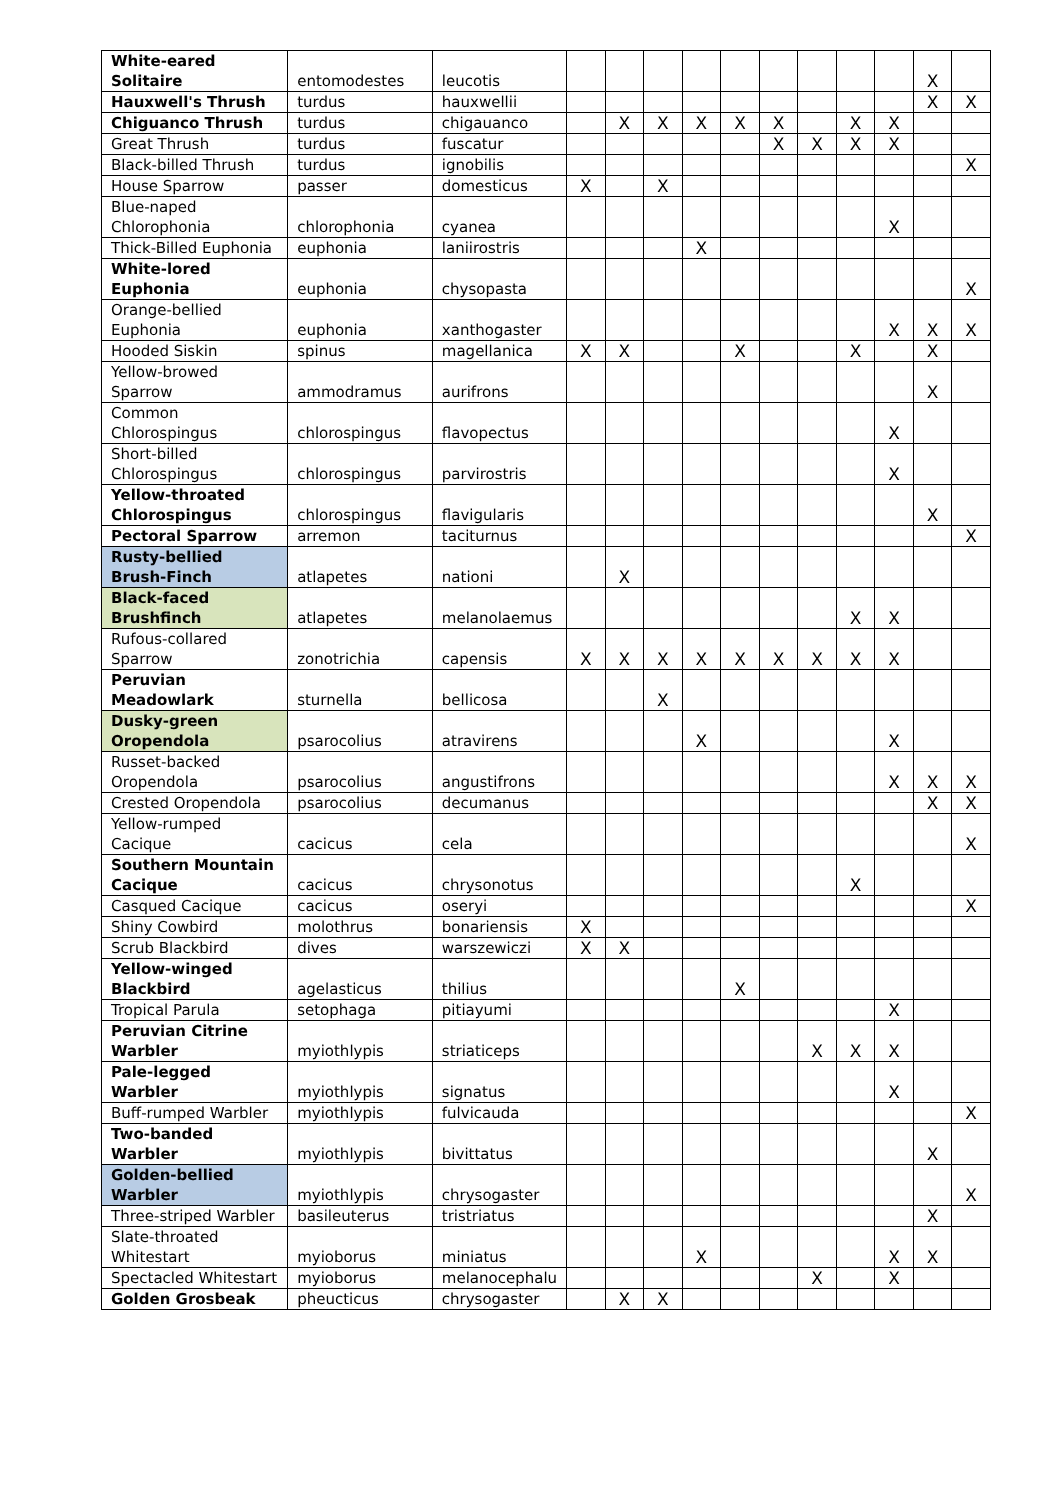| White-eared Solitaire | entomodestes | leucotis | | | | | | | | | | X | |
| Hauxwell's Thrush | turdus | hauxwellii | | | | | | | | | | X | X |
| Chiguanco Thrush | turdus | chigauanco | | X | X | X | X | X | | X | X | | |
| Great Thrush | turdus | fuscatur | | | | | | X | X | X | X | | |
| Black-billed Thrush | turdus | ignobilis | | | | | | | | | | | X |
| House Sparrow | passer | domesticus | X | | X | | | | | | | | |
| Blue-naped Chlorophonia | chlorophonia | cyanea | | | | | | | | | X | | |
| Thick-Billed Euphonia | euphonia | laniirostris | | | | X | | | | | | | |
| White-lored Euphonia | euphonia | chysopasta | | | | | | | | | | | X |
| Orange-bellied Euphonia | euphonia | xanthogaster | | | | | | | | | X | X | X |
| Hooded Siskin | spinus | magellanica | X | X | | | X | | | X | | X | |
| Yellow-browed Sparrow | ammodramus | aurifrons | | | | | | | | | | X | |
| Common Chlorospingus | chlorospingus | flavopectus | | | | | | | | | X | | |
| Short-billed Chlorospingus | chlorospingus | parvirostris | | | | | | | | | X | | |
| Yellow-throated Chlorospingus | chlorospingus | flavigularis | | | | | | | | | | X | |
| Pectoral Sparrow | arremon | taciturnus | | | | | | | | | | | X |
| Rusty-bellied Brush-Finch | atlapetes | nationi | | X | | | | | | | | | |
| Black-faced Brushfinch | atlapetes | melanolaemus | | | | | | | | X | X | | |
| Rufous-collared Sparrow | zonotrichia | capensis | X | X | X | X | X | X | X | X | X | | |
| Peruvian Meadowlark | sturnella | bellicosa | | | X | | | | | | | | |
| Dusky-green Oropendola | psarocolius | atravirens | | | | X | | | | | X | | |
| Russet-backed Oropendola | psarocolius | angustifrons | | | | | | | | | X | X | X |
| Crested Oropendola | psarocolius | decumanus | | | | | | | | | | X | X |
| Yellow-rumped Cacique | cacicus | cela | | | | | | | | | | | X |
| Southern Mountain Cacique | cacicus | chrysonotus | | | | | | | | X | | | |
| Casqued Cacique | cacicus | oseryi | | | | | | | | | | | X |
| Shiny Cowbird | molothrus | bonariensis | X | | | | | | | | | | |
| Scrub Blackbird | dives | warszewiczi | X | X | | | | | | | | | |
| Yellow-winged Blackbird | agelasticus | thilius | | | | | X | | | | | | |
| Tropical Parula | setophaga | pitiayumi | | | | | | | | | X | | |
| Peruvian Citrine Warbler | myiothlypis | striaticeps | | | | | | | X | X | X | | |
| Pale-legged Warbler | myiothlypis | signatus | | | | | | | | | X | | |
| Buff-rumped Warbler | myiothlypis | fulvicauda | | | | | | | | | | | X |
| Two-banded Warbler | myiothlypis | bivittatus | | | | | | | | | | X | |
| Golden-bellied Warbler | myiothlypis | chrysogaster | | | | | | | | | | | X |
| Three-striped Warbler | basileuterus | tristriatus | | | | | | | | | | X | |
| Slate-throated Whitestart | myioborus | miniatus | | | | X | | | | | X | X | |
| Spectacled Whitestart | myioborus | melanocephalu | | | | | | | X | | X | | |
| Golden Grosbeak | pheucticus | chrysogaster | | X | X | | | | | | | | |